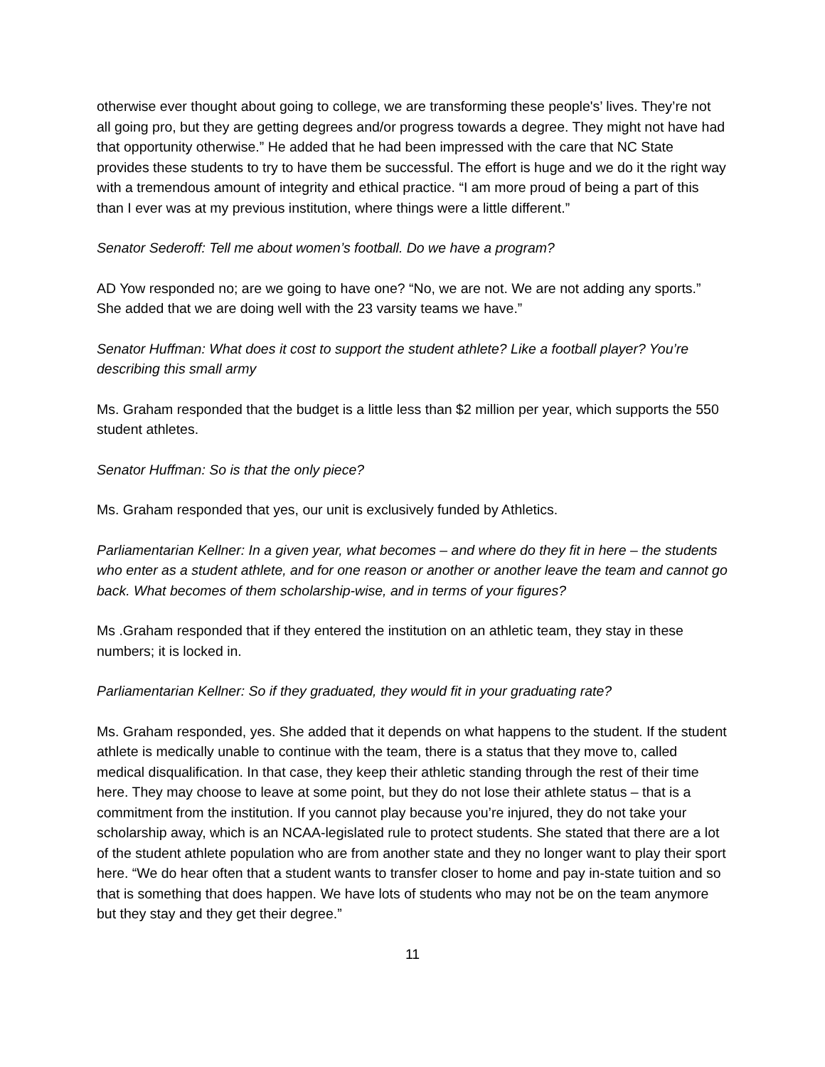otherwise ever thought about going to college, we are transforming these people's’ lives. They’re not all going pro, but they are getting degrees and/or progress towards a degree. They might not have had that opportunity otherwise.” He added that he had been impressed with the care that NC State provides these students to try to have them be successful. The effort is huge and we do it the right way with a tremendous amount of integrity and ethical practice. “I am more proud of being a part of this than I ever was at my previous institution, where things were a little different.”
Senator Sederoff: Tell me about women’s football. Do we have a program?
AD Yow responded no; are we going to have one? “No, we are not. We are not adding any sports.” She added that we are doing well with the 23 varsity teams we have.”
Senator Huffman: What does it cost to support the student athlete? Like a football player? You’re describing this small army
Ms. Graham responded that the budget is a little less than $2 million per year, which supports the 550 student athletes.
Senator Huffman: So is that the only piece?
Ms. Graham responded that yes, our unit is exclusively funded by Athletics.
Parliamentarian Kellner: In a given year, what becomes – and where do they fit in here – the students who enter as a student athlete, and for one reason or another or another leave the team and cannot go back. What becomes of them scholarship-wise, and in terms of your figures?
Ms .Graham responded that if they entered the institution on an athletic team, they stay in these numbers; it is locked in.
Parliamentarian Kellner: So if they graduated, they would fit in your graduating rate?
Ms. Graham responded, yes. She added that it depends on what happens to the student. If the student athlete is medically unable to continue with the team, there is a status that they move to, called medical disqualification. In that case, they keep their athletic standing through the rest of their time here. They may choose to leave at some point, but they do not lose their athlete status – that is a commitment from the institution. If you cannot play because you’re injured, they do not take your scholarship away, which is an NCAA-legislated rule to protect students. She stated that there are a lot of the student athlete population who are from another state and they no longer want to play their sport here. “We do hear often that a student wants to transfer closer to home and pay in-state tuition and so that is something that does happen. We have lots of students who may not be on the team anymore but they stay and they get their degree.”
11